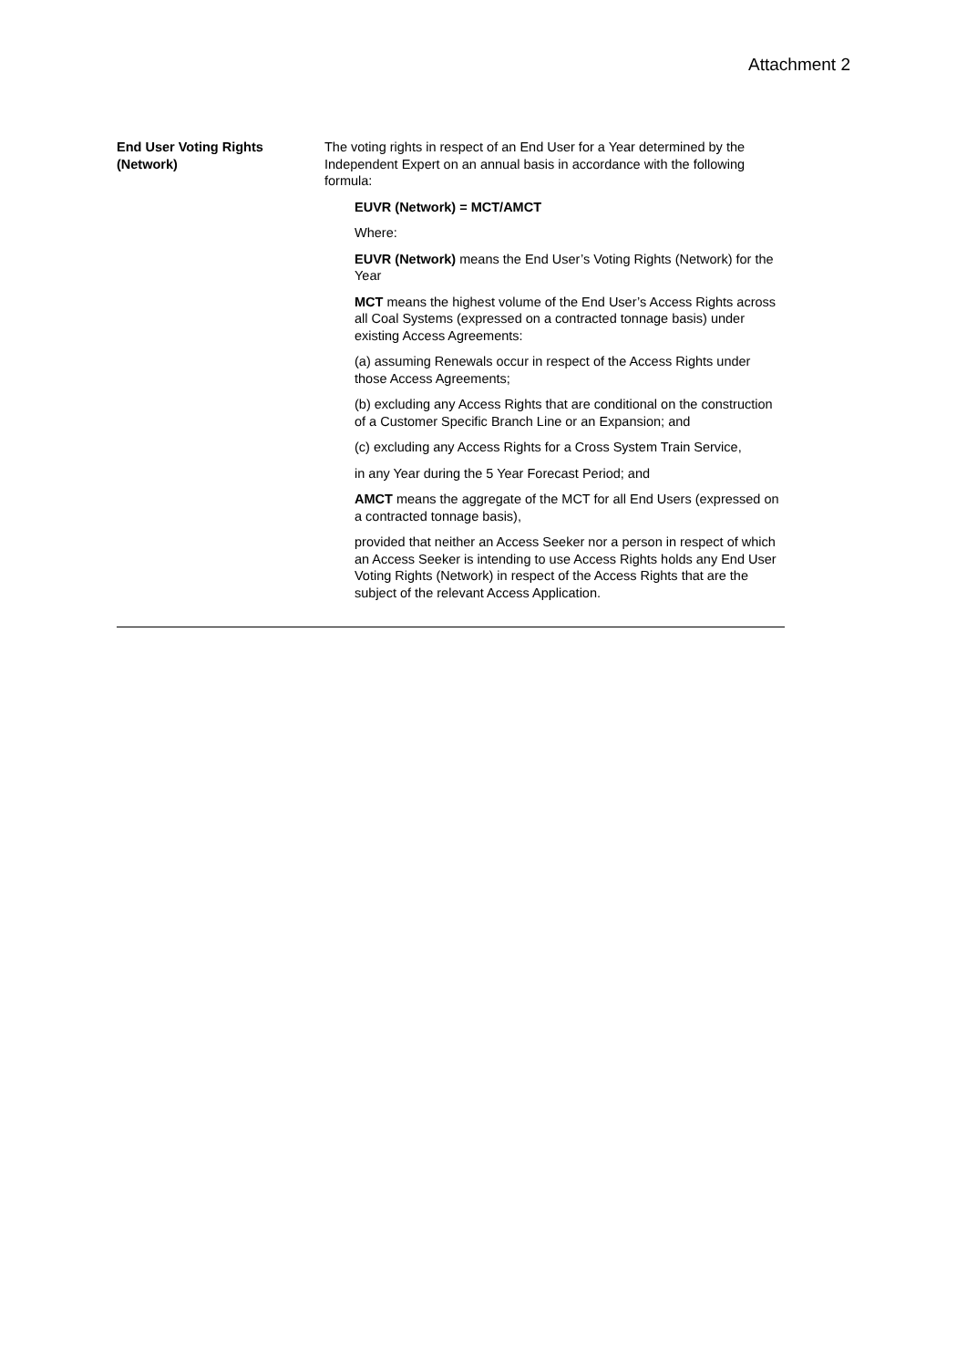Attachment 2
| End User Voting Rights (Network) | The voting rights in respect of an End User for a Year determined by the Independent Expert on an annual basis in accordance with the following formula: EUVR (Network) = MCT/AMCT Where: EUVR (Network) means the End User’s Voting Rights (Network) for the Year MCT means the highest volume of the End User’s Access Rights across all Coal Systems (expressed on a contracted tonnage basis) under existing Access Agreements: (a) assuming Renewals occur in respect of the Access Rights under those Access Agreements; (b) excluding any Access Rights that are conditional on the construction of a Customer Specific Branch Line or an Expansion; and (c) excluding any Access Rights for a Cross System Train Service, in any Year during the 5 Year Forecast Period; and AMCT means the aggregate of the MCT for all End Users (expressed on a contracted tonnage basis), provided that neither an Access Seeker nor a person in respect of which an Access Seeker is intending to use Access Rights holds any End User Voting Rights (Network) in respect of the Access Rights that are the subject of the relevant Access Application. |